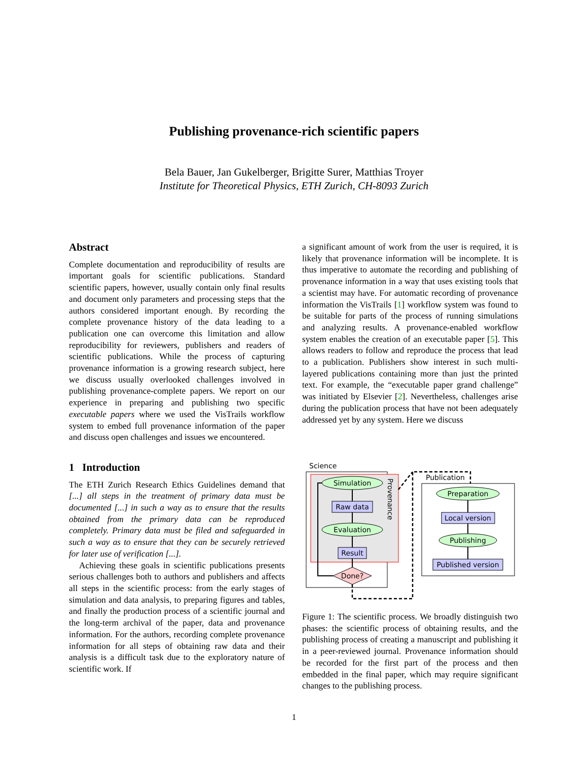Publishing provenance-rich scientific papers
Bela Bauer, Jan Gukelberger, Brigitte Surer, Matthias Troyer
Institute for Theoretical Physics, ETH Zurich, CH-8093 Zurich
Abstract
Complete documentation and reproducibility of results are important goals for scientific publications. Standard scientific papers, however, usually contain only final results and document only parameters and processing steps that the authors considered important enough. By recording the complete provenance history of the data leading to a publication one can overcome this limitation and allow reproducibility for reviewers, publishers and readers of scientific publications. While the process of capturing provenance information is a growing research subject, here we discuss usually overlooked challenges involved in publishing provenance-complete papers. We report on our experience in preparing and publishing two specific executable papers where we used the VisTrails workflow system to embed full provenance information of the paper and discuss open challenges and issues we encountered.
1 Introduction
The ETH Zurich Research Ethics Guidelines demand that [...] all steps in the treatment of primary data must be documented [...] in such a way as to ensure that the results obtained from the primary data can be reproduced completely. Primary data must be filed and safeguarded in such a way as to ensure that they can be securely retrieved for later use of verification [...].
Achieving these goals in scientific publications presents serious challenges both to authors and publishers and affects all steps in the scientific process: from the early stages of simulation and data analysis, to preparing figures and tables, and finally the production process of a scientific journal and the long-term archival of the paper, data and provenance information. For the authors, recording complete provenance information for all steps of obtaining raw data and their analysis is a difficult task due to the exploratory nature of scientific work. If
a significant amount of work from the user is required, it is likely that provenance information will be incomplete. It is thus imperative to automate the recording and publishing of provenance information in a way that uses existing tools that a scientist may have. For automatic recording of provenance information the VisTrails [1] workflow system was found to be suitable for parts of the process of running simulations and analyzing results. A provenance-enabled workflow system enables the creation of an executable paper [5]. This allows readers to follow and reproduce the process that lead to a publication. Publishers show interest in such multi-layered publications containing more than just the printed text. For example, the “executable paper grand challenge” was initiated by Elsevier [2]. Nevertheless, challenges arise during the publication process that have not been adequately addressed yet by any system. Here we discuss
Science
Provenance
Simulation
Raw data
Evaluation
Result
Done?
Publication
Preparation
Local version
Publishing
Published version
Figure 1: The scientific process. We broadly distinguish two phases: the scientific process of obtaining results, and the publishing process of creating a manuscript and publishing it in a peer-reviewed journal. Provenance information should be recorded for the first part of the process and then embedded in the final paper, which may require significant changes to the publishing process.
1